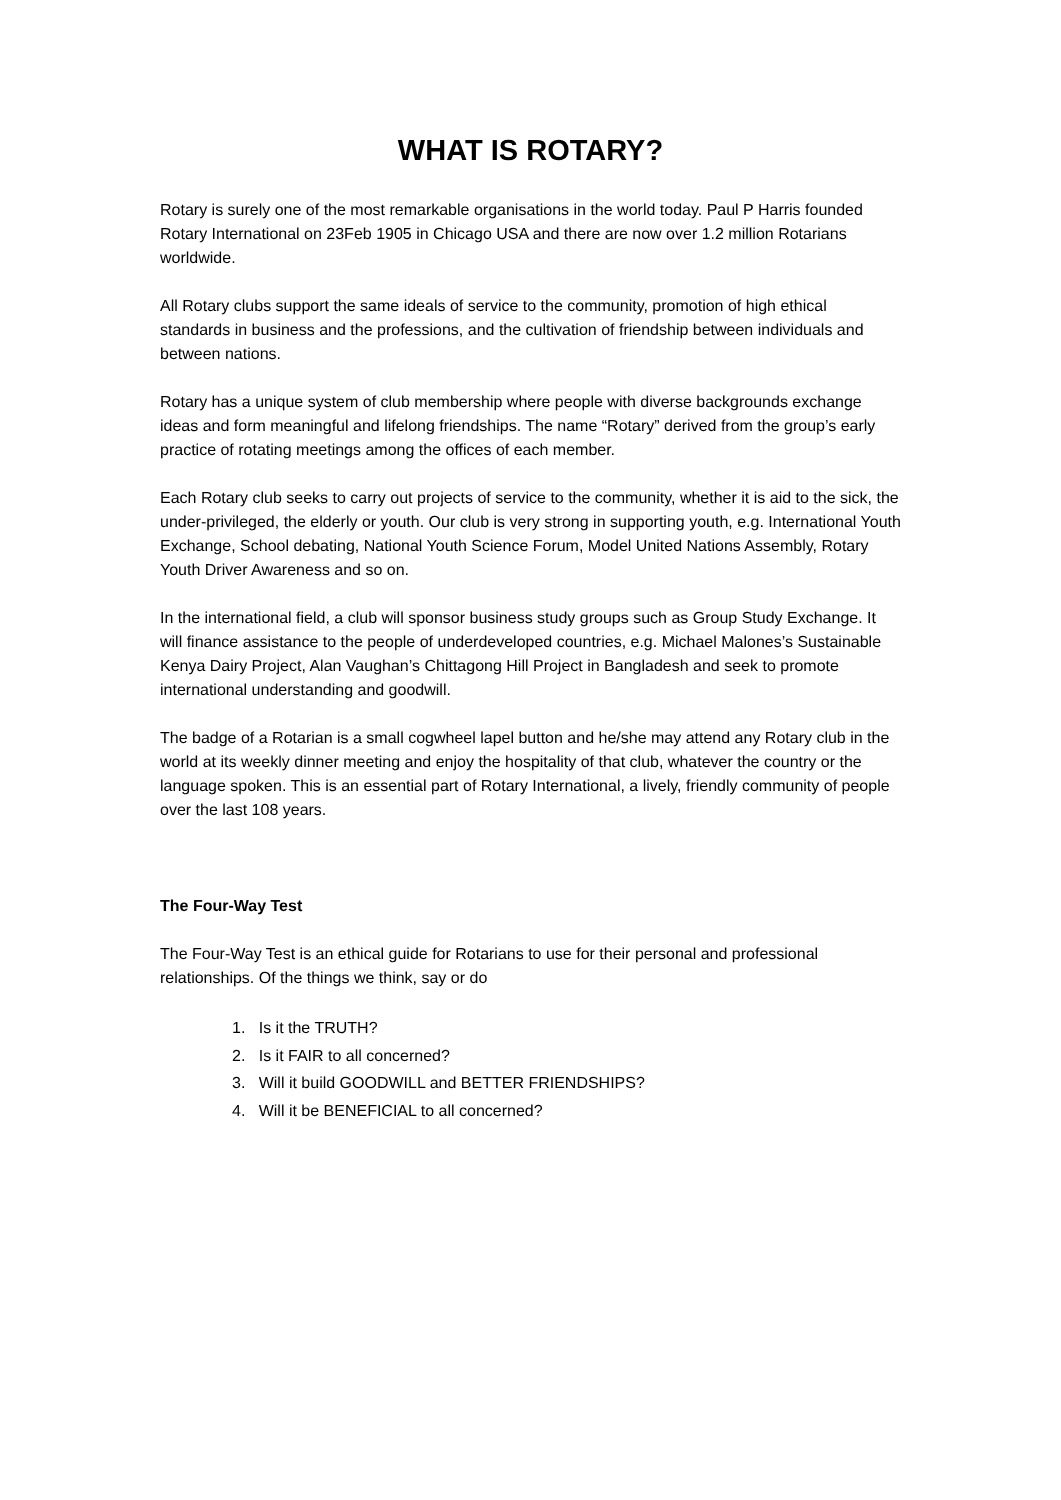WHAT IS ROTARY?
Rotary is surely one of the most remarkable organisations in the world today. Paul P Harris founded Rotary International on 23Feb 1905 in Chicago USA and there are now over 1.2 million Rotarians worldwide.
All Rotary clubs support the same ideals of service to the community, promotion of high ethical standards in business and the professions, and the cultivation of friendship between individuals and between nations.
Rotary has a unique system of club membership where people with diverse backgrounds exchange ideas and form meaningful and lifelong friendships. The name “Rotary” derived from the group’s early practice of rotating meetings among the offices of each member.
Each Rotary club seeks to carry out projects of service to the community, whether it is aid to the sick, the under-privileged, the elderly or youth. Our club is very strong in supporting youth, e.g. International Youth Exchange, School debating, National Youth Science Forum, Model United Nations Assembly, Rotary Youth Driver Awareness and so on.
In the international field, a club will sponsor business study groups such as Group Study Exchange. It will finance assistance to the people of underdeveloped countries, e.g. Michael Malones’s Sustainable Kenya Dairy Project, Alan Vaughan’s Chittagong Hill Project in Bangladesh and seek to promote international understanding and goodwill.
The badge of a Rotarian is a small cogwheel lapel button and he/she may attend any Rotary club in the world at its weekly dinner meeting and enjoy the hospitality of that club, whatever the country or the language spoken. This is an essential part of Rotary International, a lively, friendly community of people over the last 108 years.
The Four-Way Test
The Four-Way Test is an ethical guide for Rotarians to use for their personal and professional relationships. Of the things we think, say or do
1. Is it the TRUTH?
2. Is it FAIR to all concerned?
3. Will it build GOODWILL and BETTER FRIENDSHIPS?
4. Will it be BENEFICIAL to all concerned?